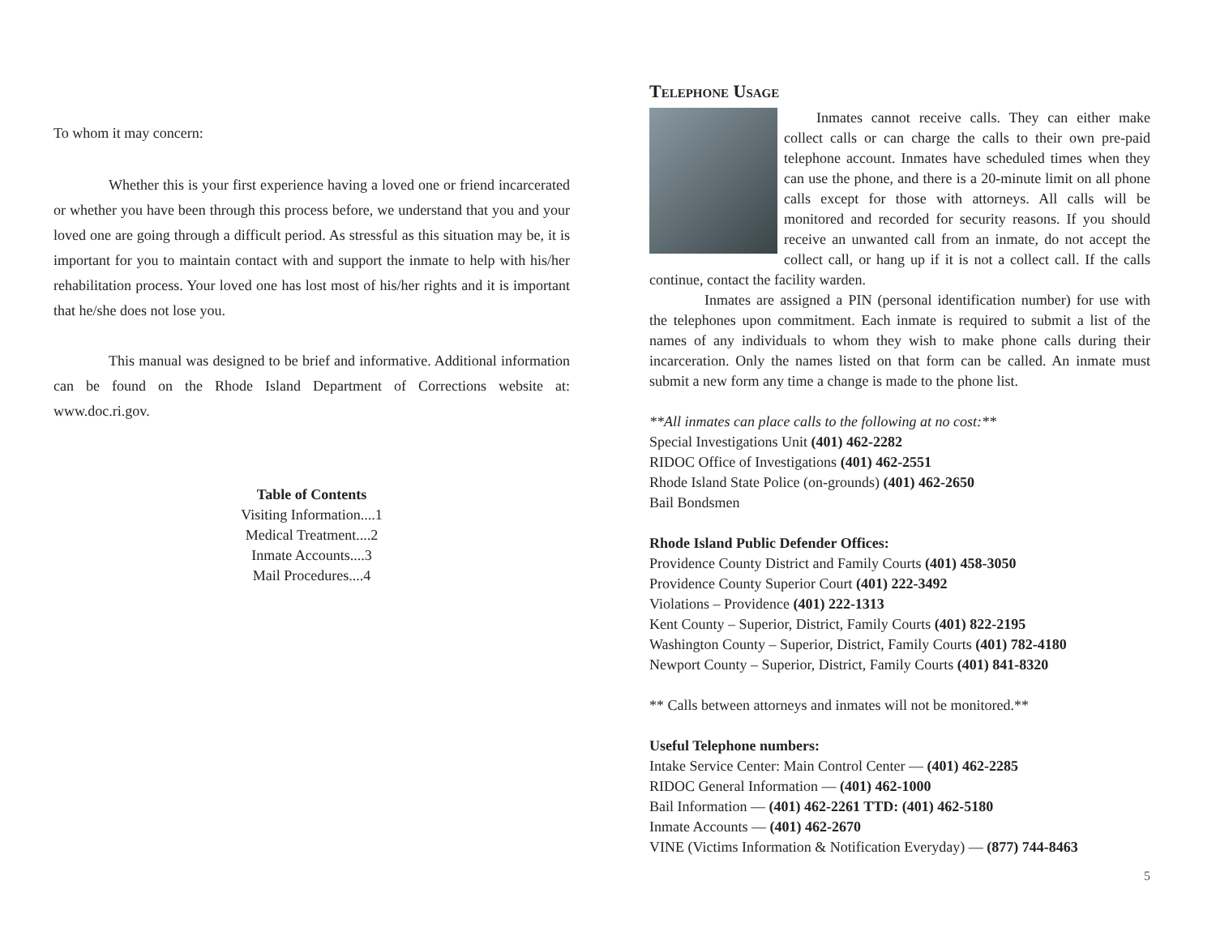To whom it may concern:
Whether this is your first experience having a loved one or friend incarcerated or whether you have been through this process before, we understand that you and your loved one are going through a difficult period. As stressful as this situation may be, it is important for you to maintain contact with and support the inmate to help with his/her rehabilitation process. Your loved one has lost most of his/her rights and it is important that he/she does not lose you.
This manual was designed to be brief and informative. Additional information can be found on the Rhode Island Department of Corrections website at: www.doc.ri.gov.
Table of Contents
Visiting Information....1
Medical Treatment....2
Inmate Accounts....3
Mail Procedures....4
Telephone Usage
Inmates cannot receive calls. They can either make collect calls or can charge the calls to their own pre-paid telephone account. Inmates have scheduled times when they can use the phone, and there is a 20-minute limit on all phone calls except for those with attorneys. All calls will be monitored and recorded for security reasons. If you should receive an unwanted call from an inmate, do not accept the collect call, or hang up if it is not a collect call. If the calls continue, contact the facility warden.
Inmates are assigned a PIN (personal identification number) for use with the telephones upon commitment. Each inmate is required to submit a list of the names of any individuals to whom they wish to make phone calls during their incarceration. Only the names listed on that form can be called. An inmate must submit a new form any time a change is made to the phone list.
**All inmates can place calls to the following at no cost:**
Special Investigations Unit (401) 462-2282
RIDOC Office of Investigations (401) 462-2551
Rhode Island State Police (on-grounds) (401) 462-2650
Bail Bondsmen
Rhode Island Public Defender Offices:
Providence County District and Family Courts (401) 458-3050
Providence County Superior Court (401) 222-3492
Violations – Providence (401) 222-1313
Kent County – Superior, District, Family Courts (401) 822-2195
Washington County – Superior, District, Family Courts (401) 782-4180
Newport County – Superior, District, Family Courts (401) 841-8320
** Calls between attorneys and inmates will not be monitored.**
Useful Telephone numbers:
Intake Service Center: Main Control Center — (401) 462-2285
RIDOC General Information — (401) 462-1000
Bail Information — (401) 462-2261 TTD: (401) 462-5180
Inmate Accounts — (401) 462-2670
VINE (Victims Information & Notification Everyday) — (877) 744-8463
5